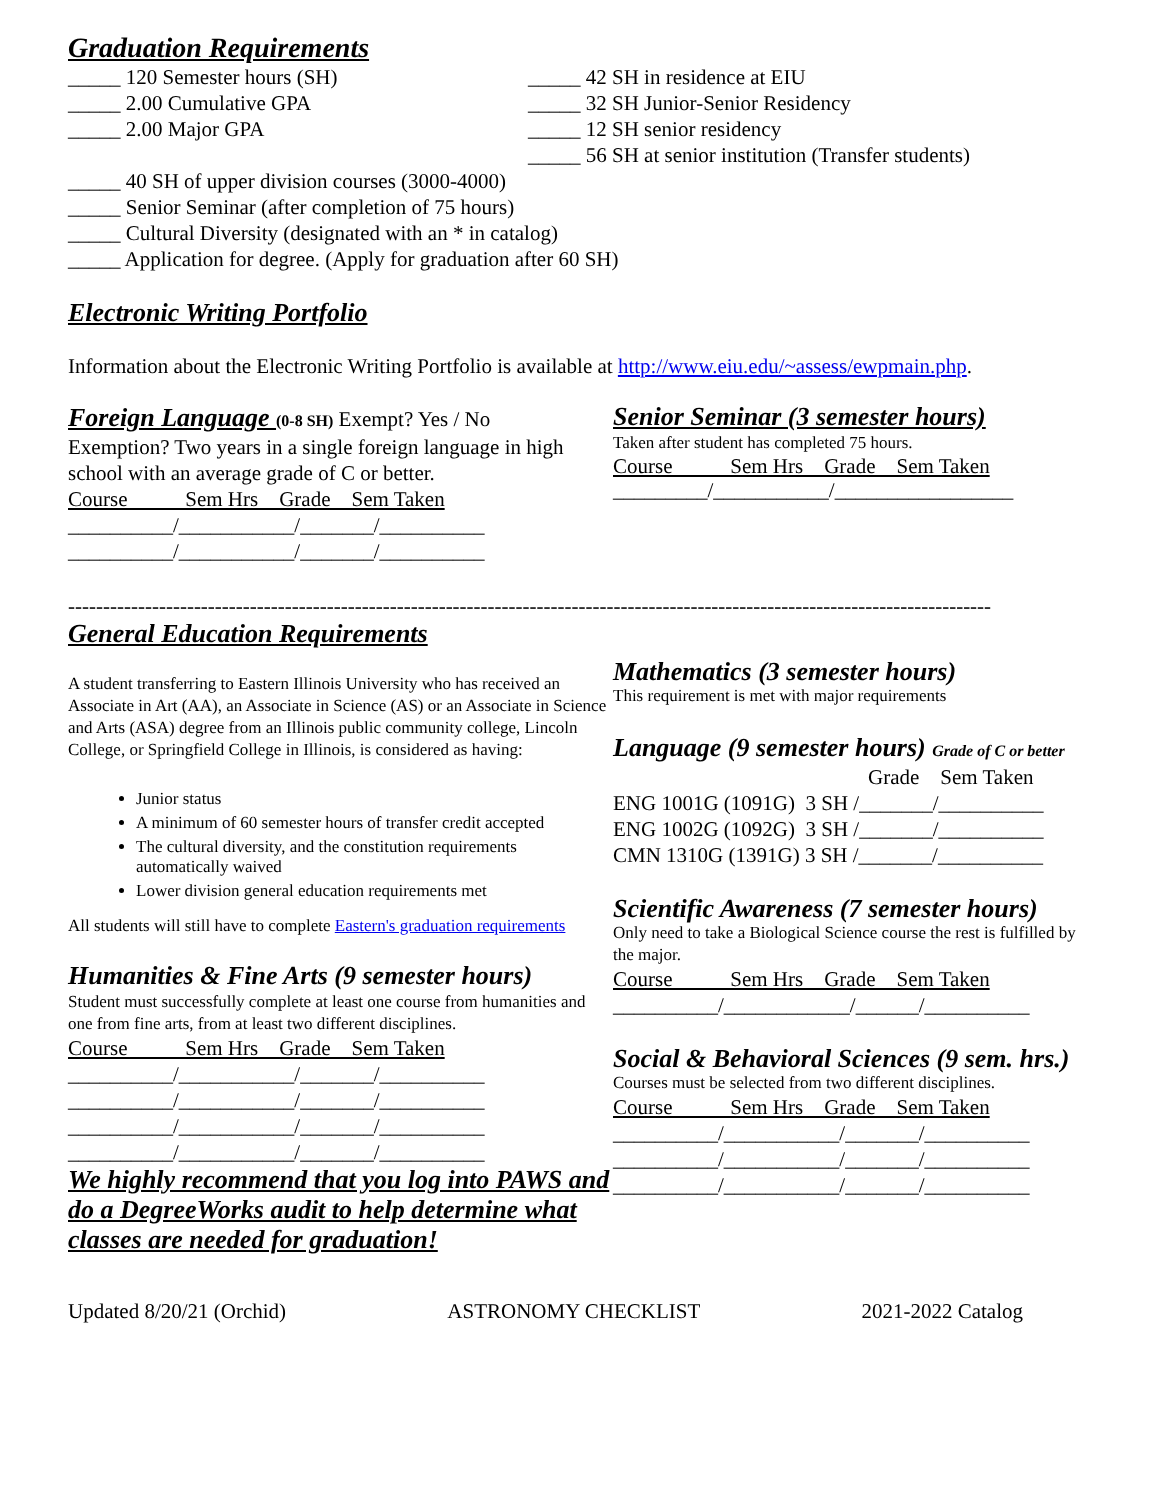Graduation Requirements
_____ 120 Semester hours (SH)
_____ 2.00 Cumulative GPA
_____ 2.00 Major GPA
_____ 42 SH in residence at EIU
_____ 32 SH Junior-Senior Residency
_____ 12 SH senior residency
_____ 56 SH at senior institution (Transfer students)
_____ 40 SH of upper division courses (3000-4000)
_____ Senior Seminar (after completion of 75 hours)
_____ Cultural Diversity (designated with an * in catalog)
_____ Application for degree. (Apply for graduation after 60 SH)
Electronic Writing Portfolio
Information about the Electronic Writing Portfolio is available at http://www.eiu.edu/~assess/ewpmain.php.
Foreign Language (0-8 SH) Exempt? Yes / No
Exemption? Two years in a single foreign language in high school with an average grade of C or better.
Course Sem Hrs Grade Sem Taken
__________/___________/_______/__________
__________/___________/_______/__________
Senior Seminar (3 semester hours)
Taken after student has completed 75 hours.
Course Sem Hrs Grade Sem Taken
_________/___________/_________________
------------------------------------------------------------------------------------------------------------------------------------
General Education Requirements
A student transferring to Eastern Illinois University who has received an Associate in Art (AA), an Associate in Science (AS) or an Associate in Science and Arts (ASA) degree from an Illinois public community college, Lincoln College, or Springfield College in Illinois, is considered as having:
Junior status
A minimum of 60 semester hours of transfer credit accepted
The cultural diversity, and the constitution requirements automatically waived
Lower division general education requirements met
All students will still have to complete Eastern's graduation requirements
Humanities & Fine Arts (9 semester hours)
Student must successfully complete at least one course from humanities and one from fine arts, from at least two different disciplines.
Course Sem Hrs Grade Sem Taken
__________/___________/_______/__________
__________/___________/_______/__________
__________/___________/_______/__________
__________/___________/_______/__________
We highly recommend that you log into PAWS and do a DegreeWorks audit to help determine what classes are needed for graduation!
Mathematics (3 semester hours)
This requirement is met with major requirements
Language (9 semester hours) Grade of C or better
Grade Sem Taken
ENG 1001G (1091G) 3 SH /_______/__________
ENG 1002G (1092G) 3 SH /_______/__________
CMN 1310G (1391G) 3 SH /_______/__________
Scientific Awareness (7 semester hours)
Only need to take a Biological Science course the rest is fulfilled by the major.
Course Sem Hrs Grade Sem Taken
__________/____________/______/__________
Social & Behavioral Sciences (9 sem. hrs.)
Courses must be selected from two different disciplines.
Course Sem Hrs Grade Sem Taken
__________/___________/_______/__________
__________/___________/_______/__________
__________/___________/_______/__________
Updated 8/20/21 (Orchid) ASTRONOMY CHECKLIST 2021-2022 Catalog